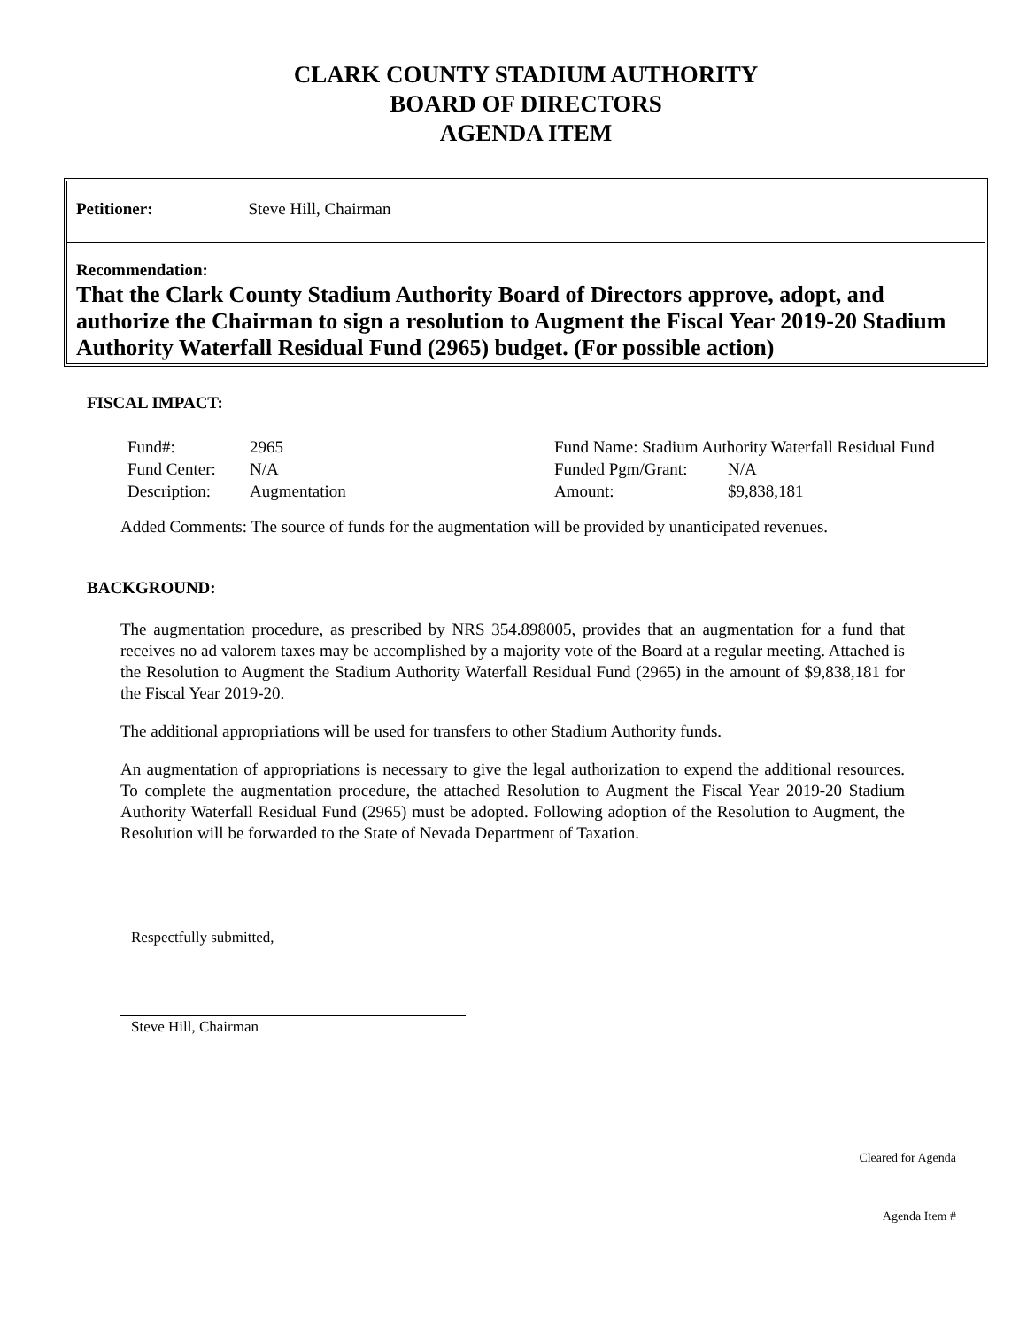CLARK COUNTY STADIUM AUTHORITY
BOARD OF DIRECTORS
AGENDA ITEM
Petitioner: Steve Hill, Chairman
Recommendation:
That the Clark County Stadium Authority Board of Directors approve, adopt, and authorize the Chairman to sign a resolution to Augment the Fiscal Year 2019-20 Stadium Authority Waterfall Residual Fund (2965) budget. (For possible action)
FISCAL IMPACT:
| Fund#: | 2965 | Fund Name: Stadium Authority Waterfall Residual Fund | |
| Fund Center: | N/A | Funded Pgm/Grant: | N/A |
| Description: | Augmentation | Amount: | $9,838,181 |
Added Comments: The source of funds for the augmentation will be provided by unanticipated revenues.
BACKGROUND:
The augmentation procedure, as prescribed by NRS 354.898005, provides that an augmentation for a fund that receives no ad valorem taxes may be accomplished by a majority vote of the Board at a regular meeting. Attached is the Resolution to Augment the Stadium Authority Waterfall Residual Fund (2965) in the amount of $9,838,181 for the Fiscal Year 2019-20.
The additional appropriations will be used for transfers to other Stadium Authority funds.
An augmentation of appropriations is necessary to give the legal authorization to expend the additional resources. To complete the augmentation procedure, the attached Resolution to Augment the Fiscal Year 2019-20 Stadium Authority Waterfall Residual Fund (2965) must be adopted. Following adoption of the Resolution to Augment, the Resolution will be forwarded to the State of Nevada Department of Taxation.
Respectfully submitted,
Steve Hill, Chairman
Cleared for Agenda
Agenda Item #